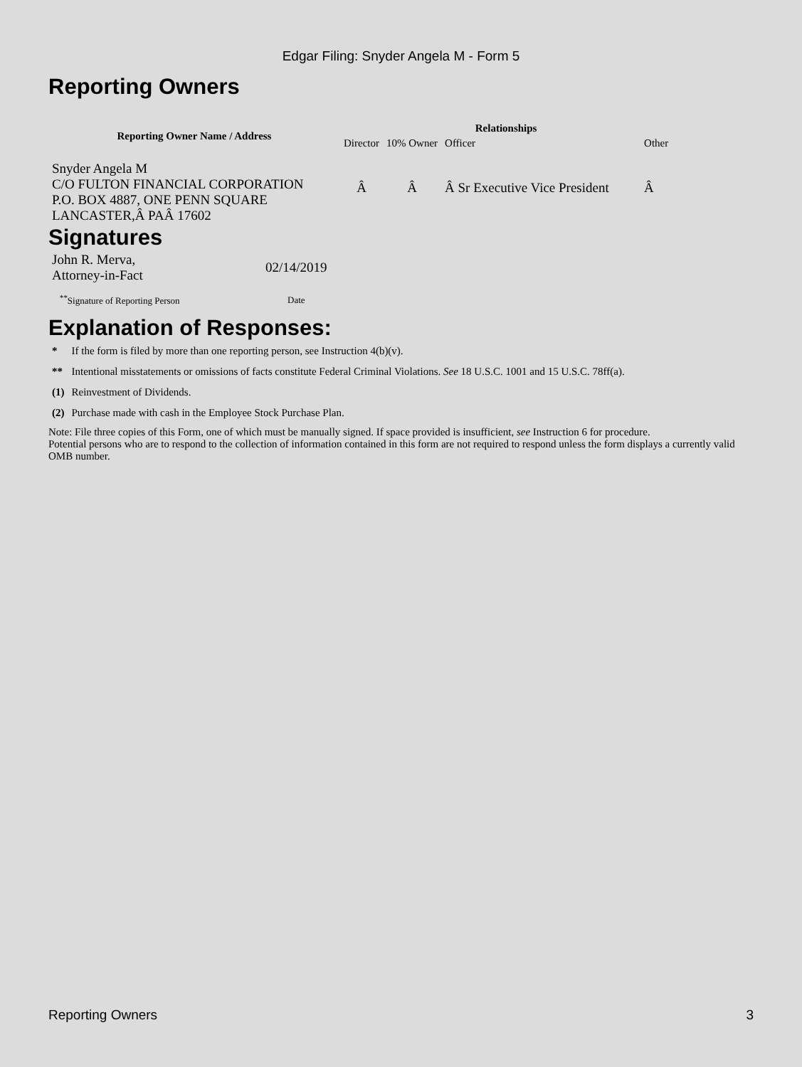Edgar Filing: Snyder Angela M - Form 5
Reporting Owners
| Reporting Owner Name / Address | Relationships | | | |
| --- | --- | --- | --- | --- |
| | Director | 10% Owner | Officer | Other |
| Snyder Angela M C/O FULTON FINANCIAL CORPORATION P.O. BOX 4887, ONE PENN SQUARE LANCASTER,Â PAÂ 17602 | Â | Â | Â Sr Executive Vice President | Â |
Signatures
| John R. Merva, Attorney-in-Fact | 02/14/2019 |
| <sup>**</sup> Signature of Reporting Person | Date |
Explanation of Responses:
| * | If the form is filed by more than one reporting person, see Instruction 4(b)(v). |
| ** | Intentional misstatements or omissions of facts constitute Federal Criminal Violations. See 18 U.S.C. 1001 and 15 U.S.C. 78ff(a). |
| (1) | Reinvestment of Dividends. |
| (2) | Purchase made with cash in the Employee Stock Purchase Plan. |
Note: File three copies of this Form, one of which must be manually signed. If space provided is insufficient, see Instruction 6 for procedure.
Potential persons who are to respond to the collection of information contained in this form are not required to respond unless the form displays a currently valid OMB number.
Reporting Owners 3